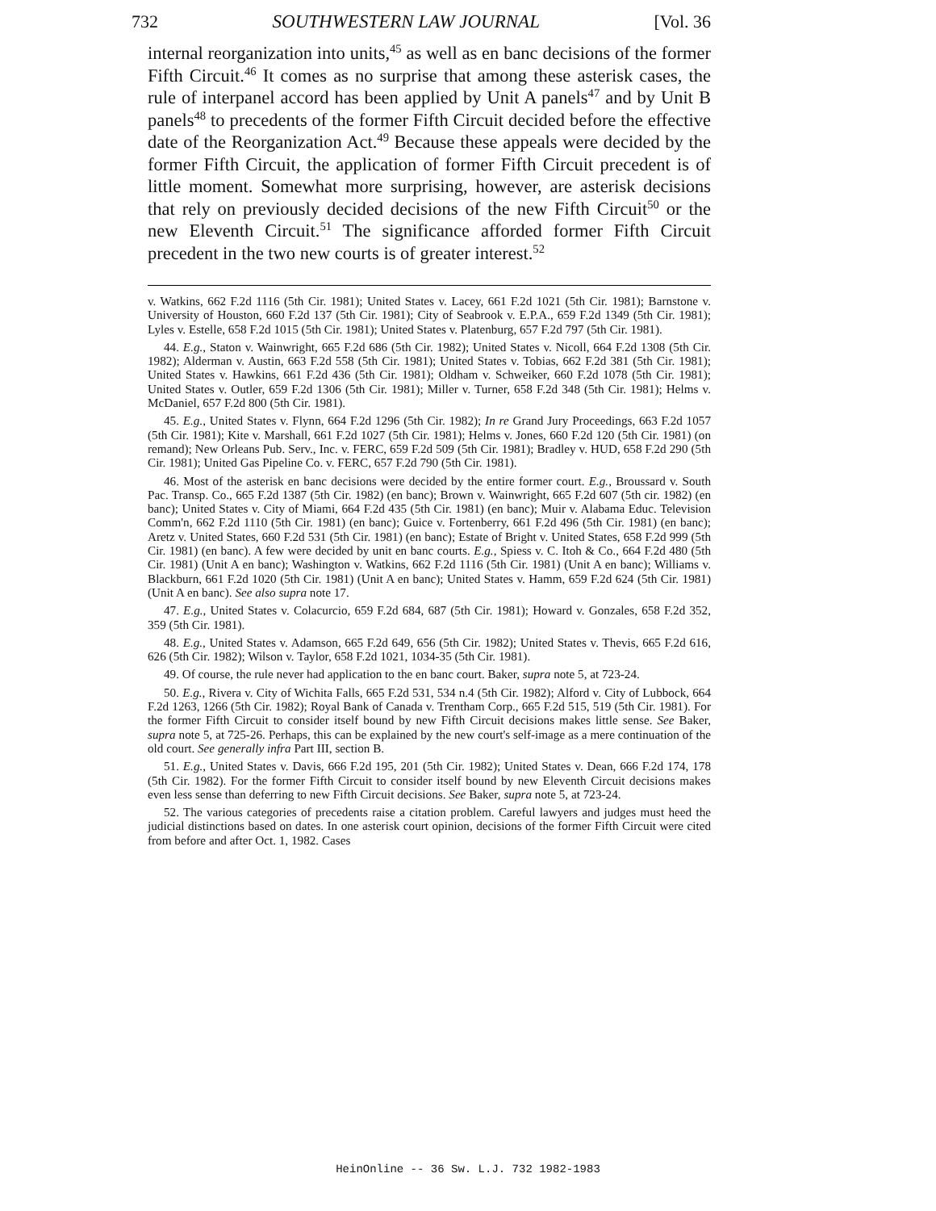732 SOUTHWESTERN LAW JOURNAL [Vol. 36
internal reorganization into units,<sup>45</sup> as well as en banc decisions of the former Fifth Circuit.<sup>46</sup> It comes as no surprise that among these asterisk cases, the rule of interpanel accord has been applied by Unit A panels<sup>47</sup> and by Unit B panels<sup>48</sup> to precedents of the former Fifth Circuit decided before the effective date of the Reorganization Act.<sup>49</sup> Because these appeals were decided by the former Fifth Circuit, the application of former Fifth Circuit precedent is of little moment. Somewhat more surprising, however, are asterisk decisions that rely on previously decided decisions of the new Fifth Circuit<sup>50</sup> or the new Eleventh Circuit.<sup>51</sup> The significance afforded former Fifth Circuit precedent in the two new courts is of greater interest.<sup>52</sup>
v. Watkins, 662 F.2d 1116 (5th Cir. 1981); United States v. Lacey, 661 F.2d 1021 (5th Cir. 1981); Barnstone v. University of Houston, 660 F.2d 137 (5th Cir. 1981); City of Seabrook v. E.P.A., 659 F.2d 1349 (5th Cir. 1981); Lyles v. Estelle, 658 F.2d 1015 (5th Cir. 1981); United States v. Platenburg, 657 F.2d 797 (5th Cir. 1981).
44. E.g., Staton v. Wainwright, 665 F.2d 686 (5th Cir. 1982); United States v. Nicoll, 664 F.2d 1308 (5th Cir. 1982); Alderman v. Austin, 663 F.2d 558 (5th Cir. 1981); United States v. Tobias, 662 F.2d 381 (5th Cir. 1981); United States v. Hawkins, 661 F.2d 436 (5th Cir. 1981); Oldham v. Schweiker, 660 F.2d 1078 (5th Cir. 1981); United States v. Outler, 659 F.2d 1306 (5th Cir. 1981); Miller v. Turner, 658 F.2d 348 (5th Cir. 1981); Helms v. McDaniel, 657 F.2d 800 (5th Cir. 1981).
45. E.g., United States v. Flynn, 664 F.2d 1296 (5th Cir. 1982); In re Grand Jury Proceedings, 663 F.2d 1057 (5th Cir. 1981); Kite v. Marshall, 661 F.2d 1027 (5th Cir. 1981); Helms v. Jones, 660 F.2d 120 (5th Cir. 1981) (on remand); New Orleans Pub. Serv., Inc. v. FERC, 659 F.2d 509 (5th Cir. 1981); Bradley v. HUD, 658 F.2d 290 (5th Cir. 1981); United Gas Pipeline Co. v. FERC, 657 F.2d 790 (5th Cir. 1981).
46. Most of the asterisk en banc decisions were decided by the entire former court. E.g., Broussard v. South Pac. Transp. Co., 665 F.2d 1387 (5th Cir. 1982) (en banc); Brown v. Wainwright, 665 F.2d 607 (5th cir. 1982) (en banc); United States v. City of Miami, 664 F.2d 435 (5th Cir. 1981) (en banc); Muir v. Alabama Educ. Television Comm'n, 662 F.2d 1110 (5th Cir. 1981) (en banc); Guice v. Fortenberry, 661 F.2d 496 (5th Cir. 1981) (en banc); Aretz v. United States, 660 F.2d 531 (5th Cir. 1981) (en banc); Estate of Bright v. United States, 658 F.2d 999 (5th Cir. 1981) (en banc). A few were decided by unit en banc courts. E.g., Spiess v. C. Itoh & Co., 664 F.2d 480 (5th Cir. 1981) (Unit A en banc); Washington v. Watkins, 662 F.2d 1116 (5th Cir. 1981) (Unit A en banc); Williams v. Blackburn, 661 F.2d 1020 (5th Cir. 1981) (Unit A en banc); United States v. Hamm, 659 F.2d 624 (5th Cir. 1981) (Unit A en banc). See also supra note 17.
47. E.g., United States v. Colacurcio, 659 F.2d 684, 687 (5th Cir. 1981); Howard v. Gonzales, 658 F.2d 352, 359 (5th Cir. 1981).
48. E.g., United States v. Adamson, 665 F.2d 649, 656 (5th Cir. 1982); United States v. Thevis, 665 F.2d 616, 626 (5th Cir. 1982); Wilson v. Taylor, 658 F.2d 1021, 1034-35 (5th Cir. 1981).
49. Of course, the rule never had application to the en banc court. Baker, supra note 5, at 723-24.
50. E.g., Rivera v. City of Wichita Falls, 665 F.2d 531, 534 n.4 (5th Cir. 1982); Alford v. City of Lubbock, 664 F.2d 1263, 1266 (5th Cir. 1982); Royal Bank of Canada v. Trentham Corp., 665 F.2d 515, 519 (5th Cir. 1981). For the former Fifth Circuit to consider itself bound by new Fifth Circuit decisions makes little sense. See Baker, supra note 5, at 725-26. Perhaps, this can be explained by the new court's self-image as a mere continuation of the old court. See generally infra Part III, section B.
51. E.g., United States v. Davis, 666 F.2d 195, 201 (5th Cir. 1982); United States v. Dean, 666 F.2d 174, 178 (5th Cir. 1982). For the former Fifth Circuit to consider itself bound by new Eleventh Circuit decisions makes even less sense than deferring to new Fifth Circuit decisions. See Baker, supra note 5, at 723-24.
52. The various categories of precedents raise a citation problem. Careful lawyers and judges must heed the judicial distinctions based on dates. In one asterisk court opinion, decisions of the former Fifth Circuit were cited from before and after Oct. 1, 1982. Cases
HeinOnline -- 36 Sw. L.J. 732 1982-1983